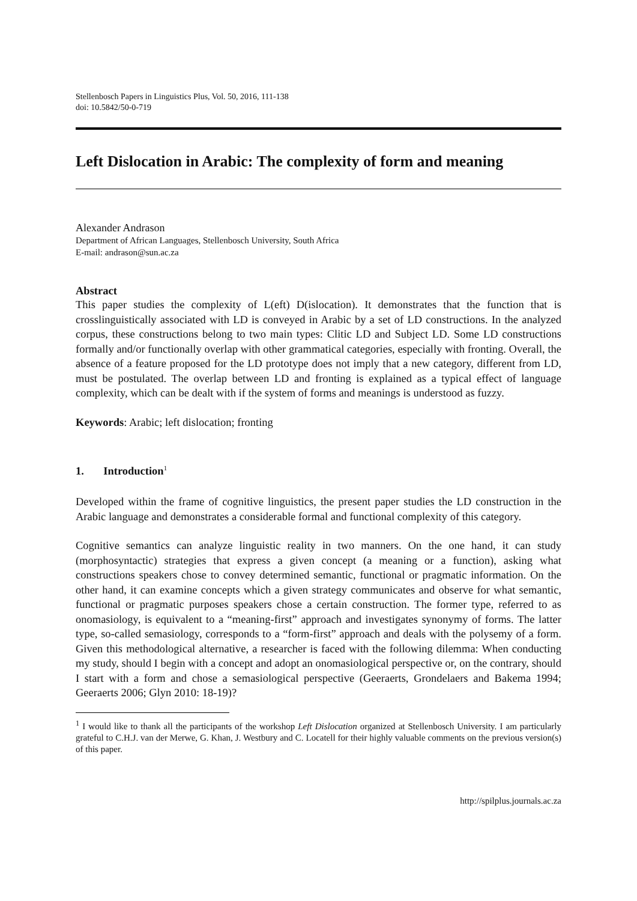Stellenbosch Papers in Linguistics Plus, Vol. 50, 2016, 111-138
doi: 10.5842/50-0-719
Left Dislocation in Arabic: The complexity of form and meaning
Alexander Andrason
Department of African Languages, Stellenbosch University, South Africa
E-mail: andrason@sun.ac.za
Abstract
This paper studies the complexity of L(eft) D(islocation). It demonstrates that the function that is crosslinguistically associated with LD is conveyed in Arabic by a set of LD constructions. In the analyzed corpus, these constructions belong to two main types: Clitic LD and Subject LD. Some LD constructions formally and/or functionally overlap with other grammatical categories, especially with fronting. Overall, the absence of a feature proposed for the LD prototype does not imply that a new category, different from LD, must be postulated. The overlap between LD and fronting is explained as a typical effect of language complexity, which can be dealt with if the system of forms and meanings is understood as fuzzy.
Keywords: Arabic; left dislocation; fronting
1. Introduction<sup>1</sup>
Developed within the frame of cognitive linguistics, the present paper studies the LD construction in the Arabic language and demonstrates a considerable formal and functional complexity of this category.
Cognitive semantics can analyze linguistic reality in two manners. On the one hand, it can study (morphosyntactic) strategies that express a given concept (a meaning or a function), asking what constructions speakers chose to convey determined semantic, functional or pragmatic information. On the other hand, it can examine concepts which a given strategy communicates and observe for what semantic, functional or pragmatic purposes speakers chose a certain construction. The former type, referred to as onomasiology, is equivalent to a “meaning-first” approach and investigates synonymy of forms. The latter type, so-called semasiology, corresponds to a “form-first” approach and deals with the polysemy of a form. Given this methodological alternative, a researcher is faced with the following dilemma: When conducting my study, should I begin with a concept and adopt an onomasiological perspective or, on the contrary, should I start with a form and chose a semasiological perspective (Geeraerts, Grondelaers and Bakema 1994; Geeraerts 2006; Glyn 2010: 18-19)?
<sup>1</sup> I would like to thank all the participants of the workshop Left Dislocation organized at Stellenbosch University. I am particularly grateful to C.H.J. van der Merwe, G. Khan, J. Westbury and C. Locatell for their highly valuable comments on the previous version(s) of this paper.
http://spilplus.journals.ac.za